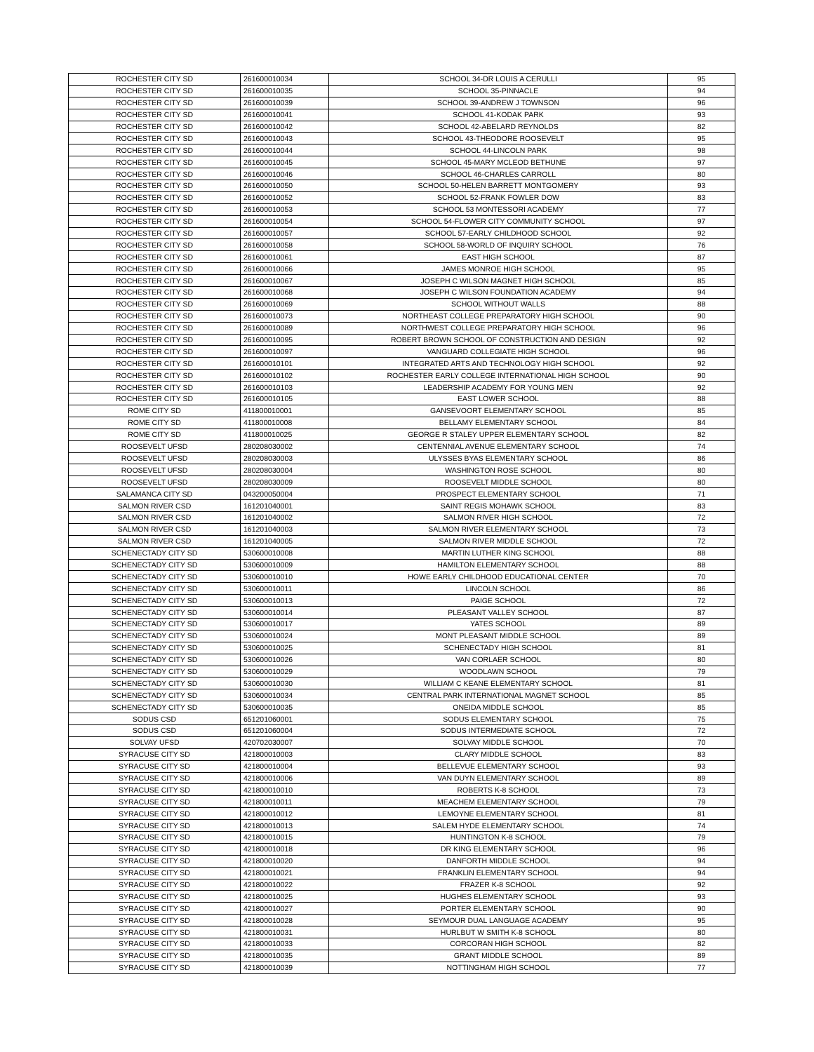| ROCHESTER CITY SD | 261600010034 | SCHOOL 34-DR LOUIS A CERULLI | 95 |
| ROCHESTER CITY SD | 261600010035 | SCHOOL 35-PINNACLE | 94 |
| ROCHESTER CITY SD | 261600010039 | SCHOOL 39-ANDREW J TOWNSON | 96 |
| ROCHESTER CITY SD | 261600010041 | SCHOOL 41-KODAK PARK | 93 |
| ROCHESTER CITY SD | 261600010042 | SCHOOL 42-ABELARD REYNOLDS | 82 |
| ROCHESTER CITY SD | 261600010043 | SCHOOL 43-THEODORE ROOSEVELT | 95 |
| ROCHESTER CITY SD | 261600010044 | SCHOOL 44-LINCOLN PARK | 98 |
| ROCHESTER CITY SD | 261600010045 | SCHOOL 45-MARY MCLEOD BETHUNE | 97 |
| ROCHESTER CITY SD | 261600010046 | SCHOOL 46-CHARLES CARROLL | 80 |
| ROCHESTER CITY SD | 261600010050 | SCHOOL 50-HELEN BARRETT MONTGOMERY | 93 |
| ROCHESTER CITY SD | 261600010052 | SCHOOL 52-FRANK FOWLER DOW | 83 |
| ROCHESTER CITY SD | 261600010053 | SCHOOL 53 MONTESSORI ACADEMY | 77 |
| ROCHESTER CITY SD | 261600010054 | SCHOOL 54-FLOWER CITY COMMUNITY SCHOOL | 97 |
| ROCHESTER CITY SD | 261600010057 | SCHOOL 57-EARLY CHILDHOOD SCHOOL | 92 |
| ROCHESTER CITY SD | 261600010058 | SCHOOL 58-WORLD OF INQUIRY SCHOOL | 76 |
| ROCHESTER CITY SD | 261600010061 | EAST HIGH SCHOOL | 87 |
| ROCHESTER CITY SD | 261600010066 | JAMES MONROE HIGH SCHOOL | 95 |
| ROCHESTER CITY SD | 261600010067 | JOSEPH C WILSON MAGNET HIGH SCHOOL | 85 |
| ROCHESTER CITY SD | 261600010068 | JOSEPH C WILSON FOUNDATION ACADEMY | 94 |
| ROCHESTER CITY SD | 261600010069 | SCHOOL WITHOUT WALLS | 88 |
| ROCHESTER CITY SD | 261600010073 | NORTHEAST COLLEGE PREPARATORY HIGH SCHOOL | 90 |
| ROCHESTER CITY SD | 261600010089 | NORTHWEST COLLEGE PREPARATORY HIGH SCHOOL | 96 |
| ROCHESTER CITY SD | 261600010095 | ROBERT BROWN SCHOOL OF CONSTRUCTION AND DESIGN | 92 |
| ROCHESTER CITY SD | 261600010097 | VANGUARD COLLEGIATE HIGH SCHOOL | 96 |
| ROCHESTER CITY SD | 261600010101 | INTEGRATED ARTS AND TECHNOLOGY HIGH SCHOOL | 92 |
| ROCHESTER CITY SD | 261600010102 | ROCHESTER EARLY COLLEGE INTERNATIONAL HIGH SCHOOL | 90 |
| ROCHESTER CITY SD | 261600010103 | LEADERSHIP ACADEMY FOR YOUNG MEN | 92 |
| ROCHESTER CITY SD | 261600010105 | EAST LOWER SCHOOL | 88 |
| ROME CITY SD | 411800010001 | GANSEVOORT ELEMENTARY SCHOOL | 85 |
| ROME CITY SD | 411800010008 | BELLAMY ELEMENTARY SCHOOL | 84 |
| ROME CITY SD | 411800010025 | GEORGE R STALEY UPPER ELEMENTARY SCHOOL | 82 |
| ROOSEVELT UFSD | 280208030002 | CENTENNIAL AVENUE ELEMENTARY SCHOOL | 74 |
| ROOSEVELT UFSD | 280208030003 | ULYSSES BYAS ELEMENTARY SCHOOL | 86 |
| ROOSEVELT UFSD | 280208030004 | WASHINGTON ROSE SCHOOL | 80 |
| ROOSEVELT UFSD | 280208030009 | ROOSEVELT MIDDLE SCHOOL | 80 |
| SALAMANCA CITY SD | 043200050004 | PROSPECT ELEMENTARY SCHOOL | 71 |
| SALMON RIVER CSD | 161201040001 | SAINT REGIS MOHAWK SCHOOL | 83 |
| SALMON RIVER CSD | 161201040002 | SALMON RIVER HIGH SCHOOL | 72 |
| SALMON RIVER CSD | 161201040003 | SALMON RIVER ELEMENTARY SCHOOL | 73 |
| SALMON RIVER CSD | 161201040005 | SALMON RIVER MIDDLE SCHOOL | 72 |
| SCHENECTADY CITY SD | 530600010008 | MARTIN LUTHER KING SCHOOL | 88 |
| SCHENECTADY CITY SD | 530600010009 | HAMILTON ELEMENTARY SCHOOL | 88 |
| SCHENECTADY CITY SD | 530600010010 | HOWE EARLY CHILDHOOD EDUCATIONAL CENTER | 70 |
| SCHENECTADY CITY SD | 530600010011 | LINCOLN SCHOOL | 86 |
| SCHENECTADY CITY SD | 530600010013 | PAIGE SCHOOL | 72 |
| SCHENECTADY CITY SD | 530600010014 | PLEASANT VALLEY SCHOOL | 87 |
| SCHENECTADY CITY SD | 530600010017 | YATES SCHOOL | 89 |
| SCHENECTADY CITY SD | 530600010024 | MONT PLEASANT MIDDLE SCHOOL | 89 |
| SCHENECTADY CITY SD | 530600010025 | SCHENECTADY HIGH SCHOOL | 81 |
| SCHENECTADY CITY SD | 530600010026 | VAN CORLAER SCHOOL | 80 |
| SCHENECTADY CITY SD | 530600010029 | WOODLAWN SCHOOL | 79 |
| SCHENECTADY CITY SD | 530600010030 | WILLIAM C KEANE ELEMENTARY SCHOOL | 81 |
| SCHENECTADY CITY SD | 530600010034 | CENTRAL PARK INTERNATIONAL MAGNET SCHOOL | 85 |
| SCHENECTADY CITY SD | 530600010035 | ONEIDA MIDDLE SCHOOL | 85 |
| SODUS CSD | 651201060001 | SODUS ELEMENTARY SCHOOL | 75 |
| SODUS CSD | 651201060004 | SODUS INTERMEDIATE SCHOOL | 72 |
| SOLVAY UFSD | 420702030007 | SOLVAY MIDDLE SCHOOL | 70 |
| SYRACUSE CITY SD | 421800010003 | CLARY MIDDLE SCHOOL | 83 |
| SYRACUSE CITY SD | 421800010004 | BELLEVUE ELEMENTARY SCHOOL | 93 |
| SYRACUSE CITY SD | 421800010006 | VAN DUYN ELEMENTARY SCHOOL | 89 |
| SYRACUSE CITY SD | 421800010010 | ROBERTS K-8 SCHOOL | 73 |
| SYRACUSE CITY SD | 421800010011 | MEACHEM ELEMENTARY SCHOOL | 79 |
| SYRACUSE CITY SD | 421800010012 | LEMOYNE ELEMENTARY SCHOOL | 81 |
| SYRACUSE CITY SD | 421800010013 | SALEM HYDE ELEMENTARY SCHOOL | 74 |
| SYRACUSE CITY SD | 421800010015 | HUNTINGTON K-8 SCHOOL | 79 |
| SYRACUSE CITY SD | 421800010018 | DR KING ELEMENTARY SCHOOL | 96 |
| SYRACUSE CITY SD | 421800010020 | DANFORTH MIDDLE SCHOOL | 94 |
| SYRACUSE CITY SD | 421800010021 | FRANKLIN ELEMENTARY SCHOOL | 94 |
| SYRACUSE CITY SD | 421800010022 | FRAZER K-8 SCHOOL | 92 |
| SYRACUSE CITY SD | 421800010025 | HUGHES ELEMENTARY SCHOOL | 93 |
| SYRACUSE CITY SD | 421800010027 | PORTER ELEMENTARY SCHOOL | 90 |
| SYRACUSE CITY SD | 421800010028 | SEYMOUR DUAL LANGUAGE ACADEMY | 95 |
| SYRACUSE CITY SD | 421800010031 | HURLBUT W SMITH K-8 SCHOOL | 80 |
| SYRACUSE CITY SD | 421800010033 | CORCORAN HIGH SCHOOL | 82 |
| SYRACUSE CITY SD | 421800010035 | GRANT MIDDLE SCHOOL | 89 |
| SYRACUSE CITY SD | 421800010039 | NOTTINGHAM HIGH SCHOOL | 77 |